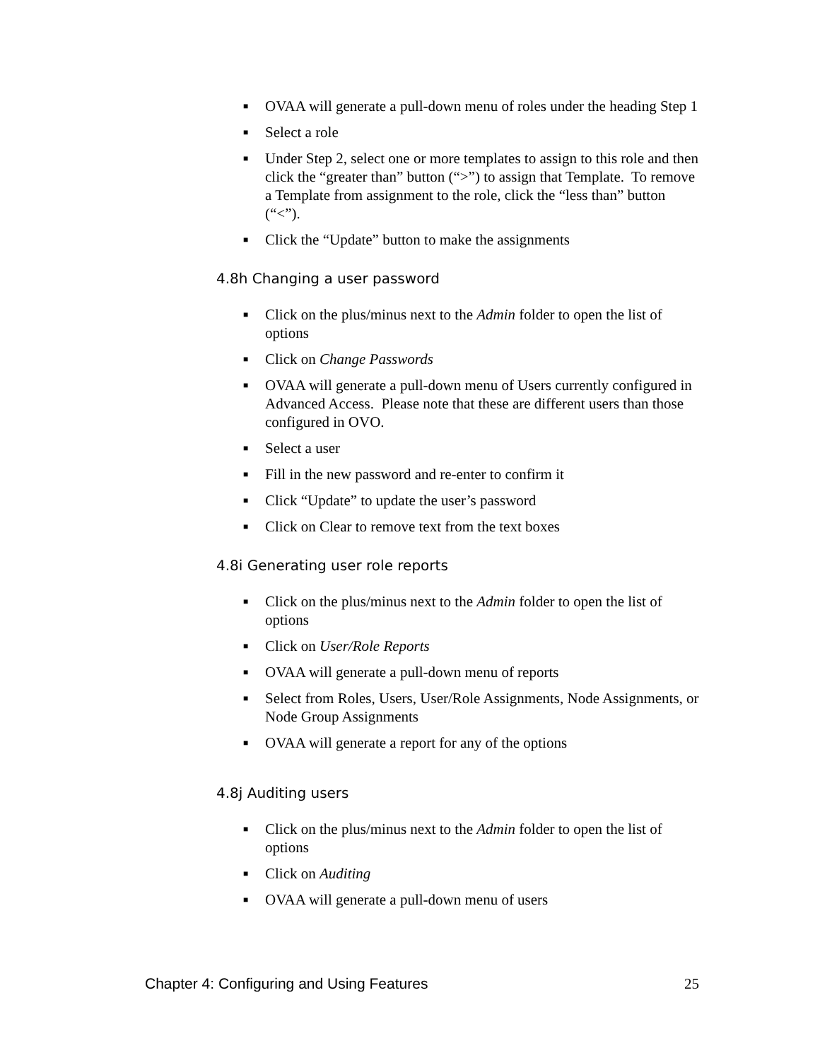■ OVAA will generate a pull-down menu of roles under the heading Step 1
■ Select a role
■ Under Step 2, select one or more templates to assign to this role and then click the “greater than” button (“>”) to assign that Template. To remove a Template from assignment to the role, click the “less than” button (“<”).
■ Click the “Update” button to make the assignments
4.8h Changing a user password
■ Click on the plus/minus next to the Admin folder to open the list of options
■ Click on Change Passwords
■ OVAA will generate a pull-down menu of Users currently configured in Advanced Access. Please note that these are different users than those configured in OVO.
■ Select a user
■ Fill in the new password and re-enter to confirm it
■ Click “Update” to update the user’s password
■ Click on Clear to remove text from the text boxes
4.8i Generating user role reports
■ Click on the plus/minus next to the Admin folder to open the list of options
■ Click on User/Role Reports
■ OVAA will generate a pull-down menu of reports
■ Select from Roles, Users, User/Role Assignments, Node Assignments, or Node Group Assignments
■ OVAA will generate a report for any of the options
4.8j Auditing users
■ Click on the plus/minus next to the Admin folder to open the list of options
■ Click on Auditing
■ OVAA will generate a pull-down menu of users
Chapter 4: Configuring and Using Features 25